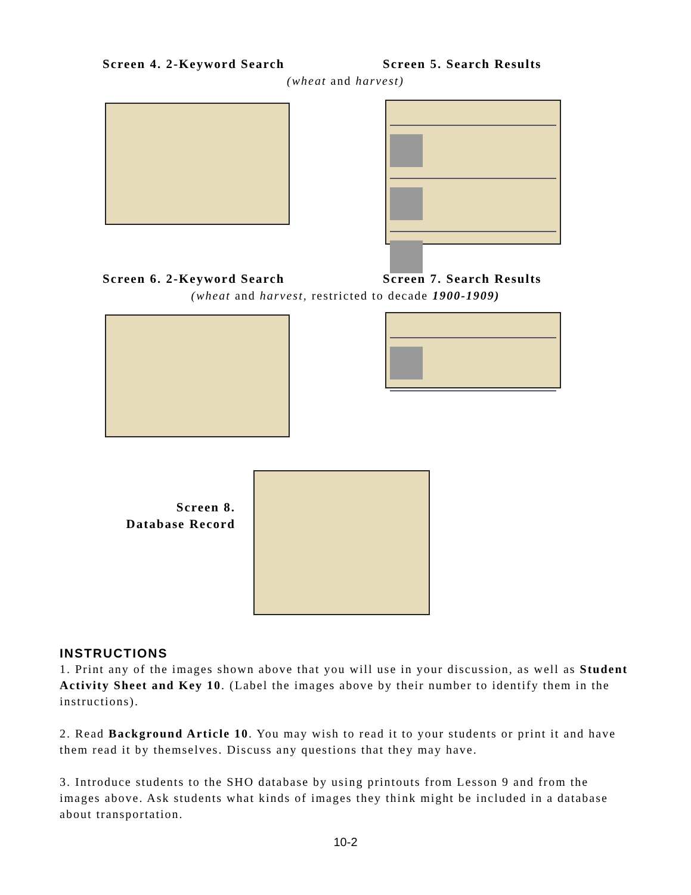Screen 4. 2-Keyword Search Screen 5. Search Results
(wheat and harvest)
Screen 6. 2-Keyword Search Screen 7. Search Results
(wheat and harvest, restricted to decade 1900-1909)
Screen 8.
Database Record
INSTRUCTIONS
1. Print any of the images shown above that you will use in your discussion, as well as Student Activity Sheet and Key 10. (Label the images above by their number to identify them in the instructions).
2. Read Background Article 10. You may wish to read it to your students or print it and have them read it by themselves. Discuss any questions that they may have.
3. Introduce students to the SHO database by using printouts from Lesson 9 and from the images above. Ask students what kinds of images they think might be included in a database about transportation.
10-2